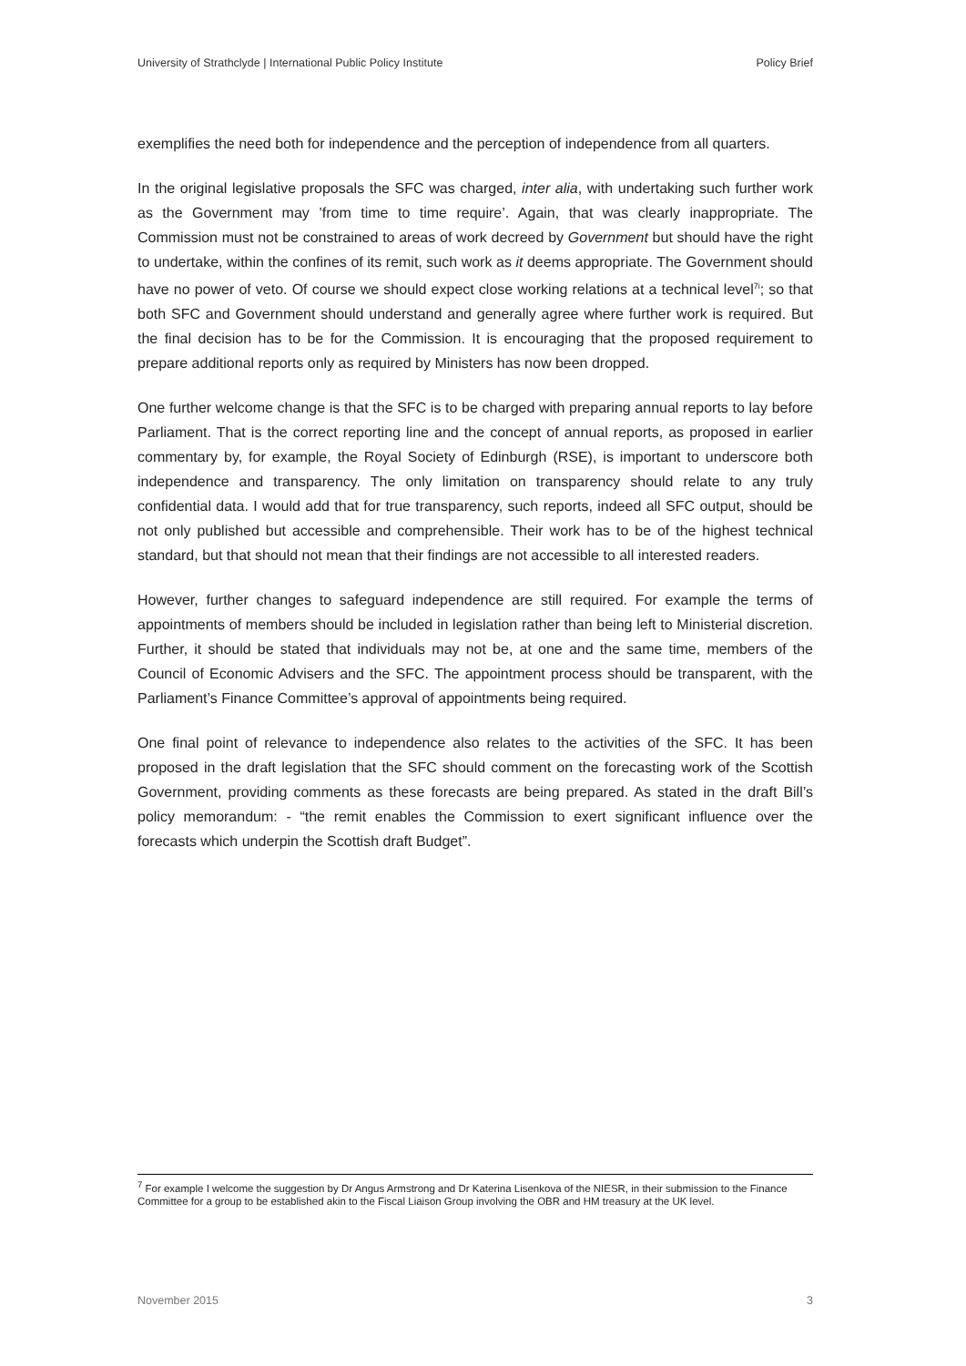University of Strathclyde | International Public Policy Institute Policy Brief
exemplifies the need both for independence and the perception of independence from all quarters.
In the original legislative proposals the SFC was charged, inter alia, with undertaking such further work as the Government may ’from time to time require’. Again, that was clearly inappropriate. The Commission must not be constrained to areas of work decreed by Government but should have the right to undertake, within the confines of its remit, such work as it deems appropriate. The Government should have no power of veto. Of course we should expect close working relations at a technical level<sup>7i</sup>; so that both SFC and Government should understand and generally agree where further work is required. But the final decision has to be for the Commission. It is encouraging that the proposed requirement to prepare additional reports only as required by Ministers has now been dropped.
One further welcome change is that the SFC is to be charged with preparing annual reports to lay before Parliament. That is the correct reporting line and the concept of annual reports, as proposed in earlier commentary by, for example, the Royal Society of Edinburgh (RSE), is important to underscore both independence and transparency. The only limitation on transparency should relate to any truly confidential data. I would add that for true transparency, such reports, indeed all SFC output, should be not only published but accessible and comprehensible. Their work has to be of the highest technical standard, but that should not mean that their findings are not accessible to all interested readers.
However, further changes to safeguard independence are still required. For example the terms of appointments of members should be included in legislation rather than being left to Ministerial discretion. Further, it should be stated that individuals may not be, at one and the same time, members of the Council of Economic Advisers and the SFC. The appointment process should be transparent, with the Parliament’s Finance Committee’s approval of appointments being required.
One final point of relevance to independence also relates to the activities of the SFC. It has been proposed in the draft legislation that the SFC should comment on the forecasting work of the Scottish Government, providing comments as these forecasts are being prepared. As stated in the draft Bill’s policy memorandum: - “the remit enables the Commission to exert significant influence over the forecasts which underpin the Scottish draft Budget”.
<sup>7</sup> For example I welcome the suggestion by Dr Angus Armstrong and Dr Katerina Lisenkova of the NIESR, in their submission to the Finance Committee for a group to be established akin to the Fiscal Liaison Group involving the OBR and HM treasury at the UK level.
November 2015 3